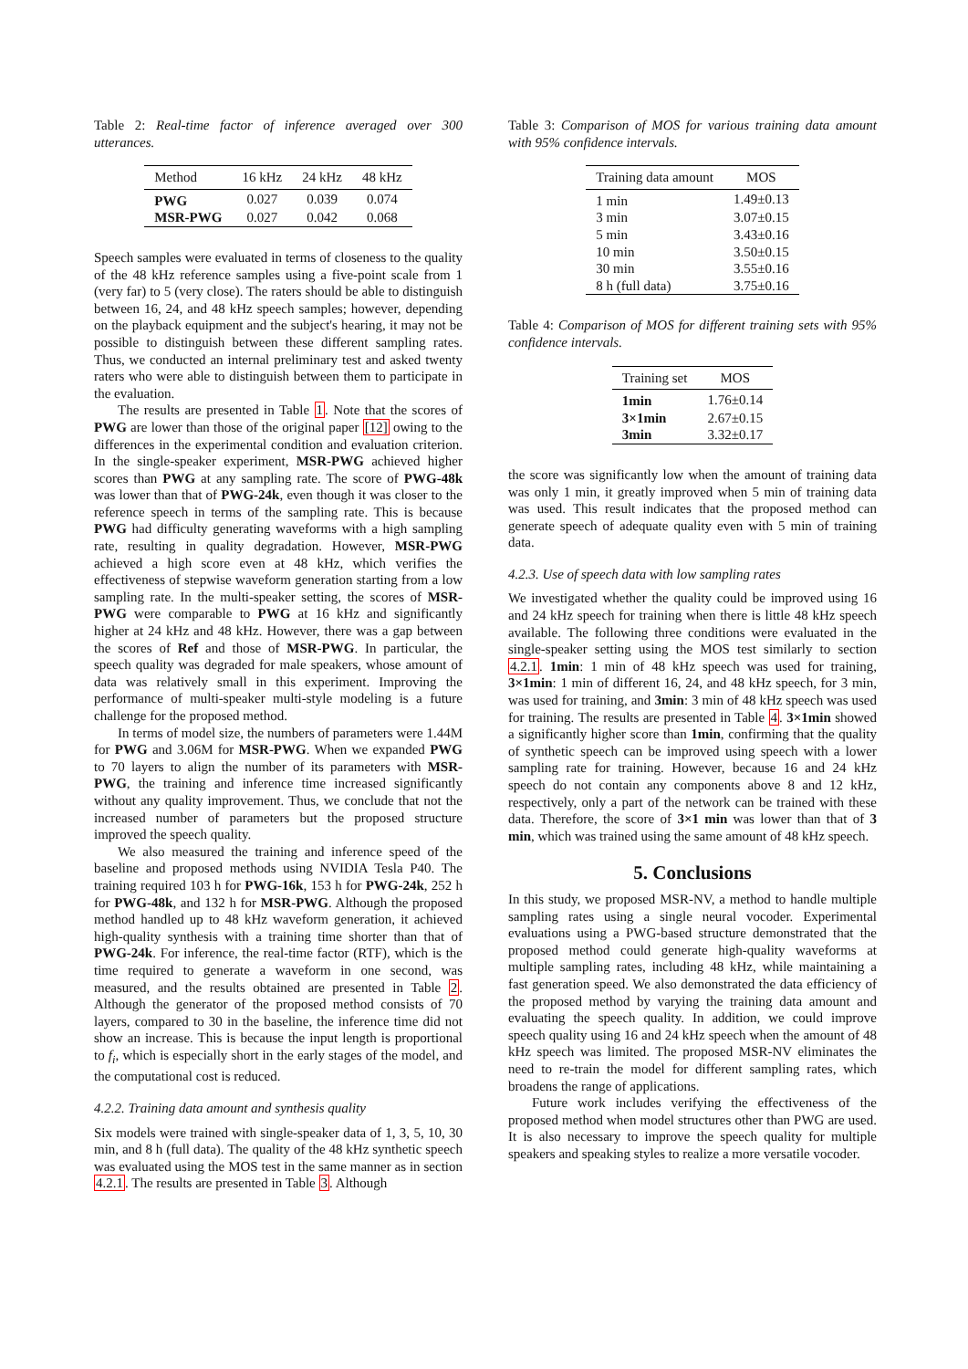Table 2: Real-time factor of inference averaged over 300 utterances.
| Method | 16 kHz | 24 kHz | 48 kHz |
| --- | --- | --- | --- |
| PWG | 0.027 | 0.039 | 0.074 |
| MSR-PWG | 0.027 | 0.042 | 0.068 |
Speech samples were evaluated in terms of closeness to the quality of the 48 kHz reference samples using a five-point scale from 1 (very far) to 5 (very close). The raters should be able to distinguish between 16, 24, and 48 kHz speech samples; however, depending on the playback equipment and the subject's hearing, it may not be possible to distinguish between these different sampling rates. Thus, we conducted an internal preliminary test and asked twenty raters who were able to distinguish between them to participate in the evaluation.
The results are presented in Table 1. Note that the scores of PWG are lower than those of the original paper [12] owing to the differences in the experimental condition and evaluation criterion. In the single-speaker experiment, MSR-PWG achieved higher scores than PWG at any sampling rate. The score of PWG-48k was lower than that of PWG-24k, even though it was closer to the reference speech in terms of the sampling rate. This is because PWG had difficulty generating waveforms with a high sampling rate, resulting in quality degradation. However, MSR-PWG achieved a high score even at 48 kHz, which verifies the effectiveness of stepwise waveform generation starting from a low sampling rate. In the multi-speaker setting, the scores of MSR-PWG were comparable to PWG at 16 kHz and significantly higher at 24 kHz and 48 kHz. However, there was a gap between the scores of Ref and those of MSR-PWG. In particular, the speech quality was degraded for male speakers, whose amount of data was relatively small in this experiment. Improving the performance of multi-speaker multi-style modeling is a future challenge for the proposed method.
In terms of model size, the numbers of parameters were 1.44M for PWG and 3.06M for MSR-PWG. When we expanded PWG to 70 layers to align the number of its parameters with MSR-PWG, the training and inference time increased significantly without any quality improvement. Thus, we conclude that not the increased number of parameters but the proposed structure improved the speech quality.
We also measured the training and inference speed of the baseline and proposed methods using NVIDIA Tesla P40. The training required 103 h for PWG-16k, 153 h for PWG-24k, 252 h for PWG-48k, and 132 h for MSR-PWG. Although the proposed method handled up to 48 kHz waveform generation, it achieved high-quality synthesis with a training time shorter than that of PWG-24k. For inference, the real-time factor (RTF), which is the time required to generate a waveform in one second, was measured, and the results obtained are presented in Table 2. Although the generator of the proposed method consists of 70 layers, compared to 30 in the baseline, the inference time did not show an increase. This is because the input length is proportional to f<sub>i</sub>, which is especially short in the early stages of the model, and the computational cost is reduced.
4.2.2. Training data amount and synthesis quality
Six models were trained with single-speaker data of 1, 3, 5, 10, 30 min, and 8 h (full data). The quality of the 48 kHz synthetic speech was evaluated using the MOS test in the same manner as in section 4.2.1. The results are presented in Table 3. Although
Table 3: Comparison of MOS for various training data amount with 95% confidence intervals.
| Training data amount | MOS |
| --- | --- |
| 1 min | 1.49±0.13 |
| 3 min | 3.07±0.15 |
| 5 min | 3.43±0.16 |
| 10 min | 3.50±0.15 |
| 30 min | 3.55±0.16 |
| 8 h (full data) | 3.75±0.16 |
Table 4: Comparison of MOS for different training sets with 95% confidence intervals.
| Training set | MOS |
| --- | --- |
| 1min | 1.76±0.14 |
| 3×1min | 2.67±0.15 |
| 3min | 3.32±0.17 |
the score was significantly low when the amount of training data was only 1 min, it greatly improved when 5 min of training data was used. This result indicates that the proposed method can generate speech of adequate quality even with 5 min of training data.
4.2.3. Use of speech data with low sampling rates
We investigated whether the quality could be improved using 16 and 24 kHz speech for training when there is little 48 kHz speech available. The following three conditions were evaluated in the single-speaker setting using the MOS test similarly to section 4.2.1. 1min: 1 min of 48 kHz speech was used for training, 3×1min: 1 min of different 16, 24, and 48 kHz speech, for 3 min, was used for training, and 3min: 3 min of 48 kHz speech was used for training. The results are presented in Table 4. 3×1min showed a significantly higher score than 1min, confirming that the quality of synthetic speech can be improved using speech with a lower sampling rate for training. However, because 16 and 24 kHz speech do not contain any components above 8 and 12 kHz, respectively, only a part of the network can be trained with these data. Therefore, the score of 3×1 min was lower than that of 3 min, which was trained using the same amount of 48 kHz speech.
5. Conclusions
In this study, we proposed MSR-NV, a method to handle multiple sampling rates using a single neural vocoder. Experimental evaluations using a PWG-based structure demonstrated that the proposed method could generate high-quality waveforms at multiple sampling rates, including 48 kHz, while maintaining a fast generation speed. We also demonstrated the data efficiency of the proposed method by varying the training data amount and evaluating the speech quality. In addition, we could improve speech quality using 16 and 24 kHz speech when the amount of 48 kHz speech was limited. The proposed MSR-NV eliminates the need to re-train the model for different sampling rates, which broadens the range of applications.
Future work includes verifying the effectiveness of the proposed method when model structures other than PWG are used. It is also necessary to improve the speech quality for multiple speakers and speaking styles to realize a more versatile vocoder.